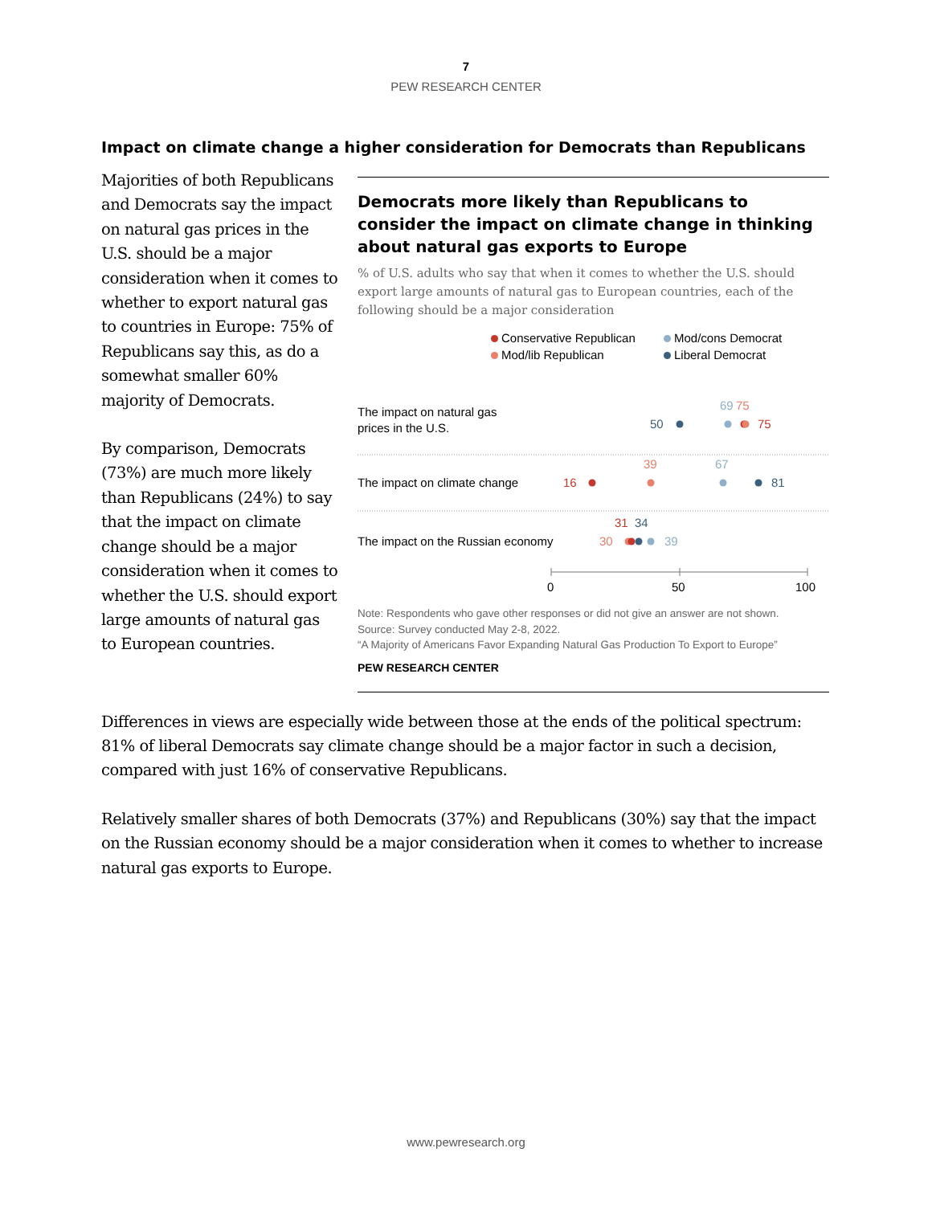7
PEW RESEARCH CENTER
Impact on climate change a higher consideration for Democrats than Republicans
Majorities of both Republicans and Democrats say the impact on natural gas prices in the U.S. should be a major consideration when it comes to whether to export natural gas to countries in Europe: 75% of Republicans say this, as do a somewhat smaller 60% majority of Democrats.
By comparison, Democrats (73%) are much more likely than Republicans (24%) to say that the impact on climate change should be a major consideration when it comes to whether the U.S. should export large amounts of natural gas to European countries.
Democrats more likely than Republicans to consider the impact on climate change in thinking about natural gas exports to Europe
% of U.S. adults who say that when it comes to whether the U.S. should export large amounts of natural gas to European countries, each of the following should be a major consideration
Conservative Republican Mod/cons Democrat Mod/lib Republican Liberal Democrat
The impact on natural gas
prices in the U.S.
69
75
50
75
The impact on climate change
16
39
67
81
The impact on the Russian economy
31
34
30
39
0
50
100
Note: Respondents who gave other responses or did not give an answer are not shown.
Source: Survey conducted May 2-8, 2022.
“A Majority of Americans Favor Expanding Natural Gas Production To Export to Europe”
PEW RESEARCH CENTER
Differences in views are especially wide between those at the ends of the political spectrum: 81% of liberal Democrats say climate change should be a major factor in such a decision, compared with just 16% of conservative Republicans.
Relatively smaller shares of both Democrats (37%) and Republicans (30%) say that the impact on the Russian economy should be a major consideration when it comes to whether to increase natural gas exports to Europe.
www.pewresearch.org